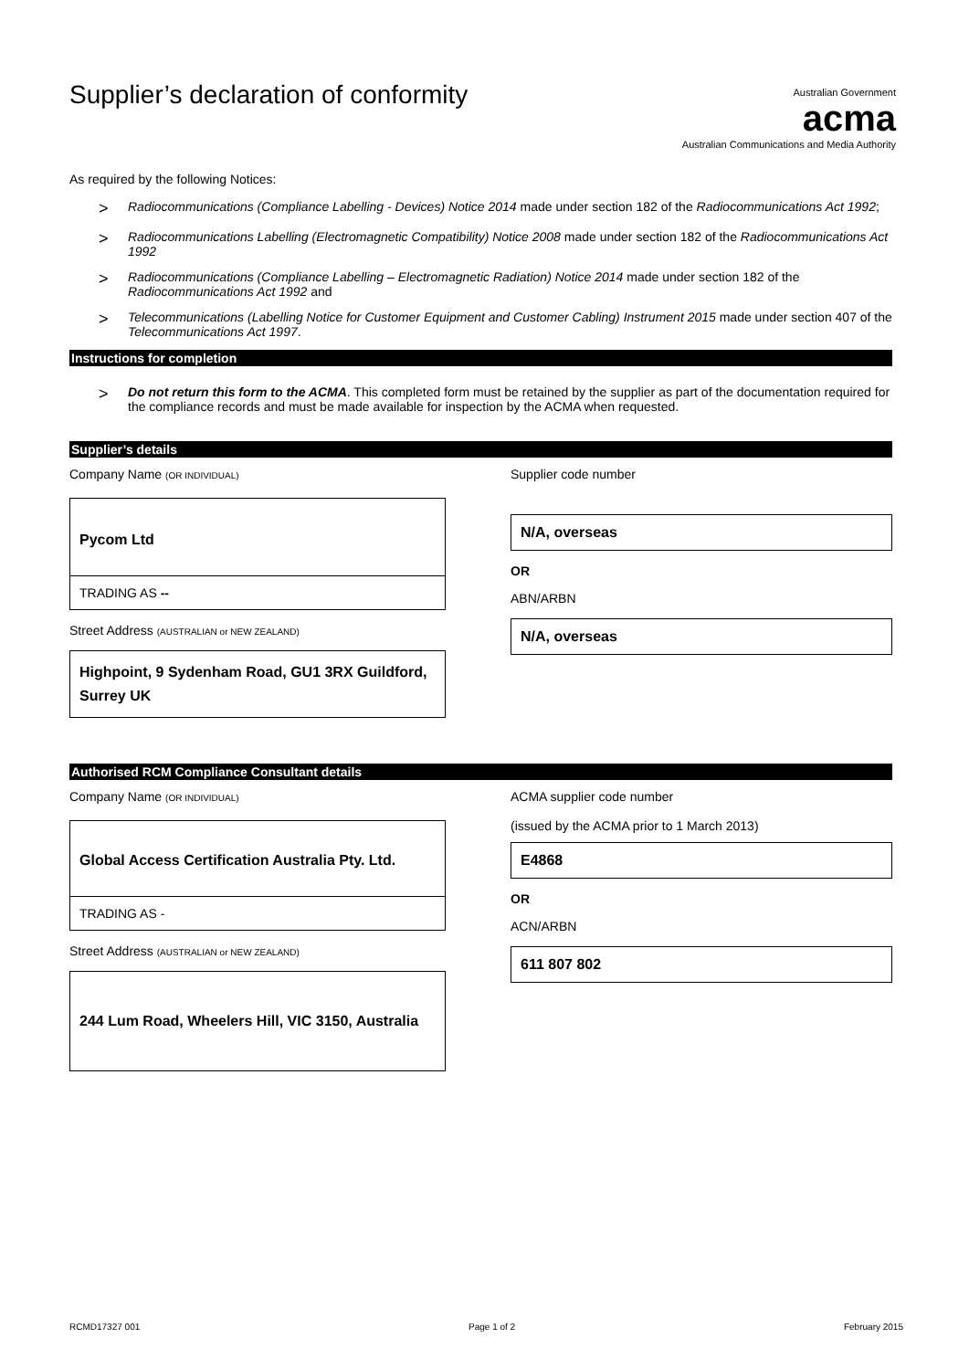Australian Government
acma
Australian Communications and Media Authority
Supplier’s declaration of conformity
As required by the following Notices:
> Radiocommunications (Compliance Labelling - Devices) Notice 2014 made under section 182 of the Radiocommunications Act 1992;
> Radiocommunications Labelling (Electromagnetic Compatibility) Notice 2008 made under section 182 of the Radiocommunications Act 1992
> Radiocommunications (Compliance Labelling – Electromagnetic Radiation) Notice 2014 made under section 182 of the Radiocommunications Act 1992 and
> Telecommunications (Labelling Notice for Customer Equipment and Customer Cabling) Instrument 2015 made under section 407 of the Telecommunications Act 1997.
Instructions for completion
> Do not return this form to the ACMA. This completed form must be retained by the supplier as part of the documentation required for the compliance records and must be made available for inspection by the ACMA when requested.
Supplier’s details
Company Name (OR INDIVIDUAL)
Pycom Ltd
TRADING AS --
Street Address (AUSTRALIAN or NEW ZEALAND)
Highpoint, 9 Sydenham Road, GU1 3RX Guildford, Surrey UK
Supplier code number
N/A, overseas
OR
ABN/ARBN
N/A, overseas
Authorised RCM Compliance Consultant details
Company Name (OR INDIVIDUAL)
Global Access Certification Australia Pty. Ltd.
TRADING AS -
Street Address (AUSTRALIAN or NEW ZEALAND)
244 Lum Road, Wheelers Hill, VIC 3150, Australia
ACMA supplier code number
(issued by the ACMA prior to 1 March 2013)
E4868
OR
ACN/ARBN
611 807 802
RCMD17327 001 Page 1 of 2 February 2015